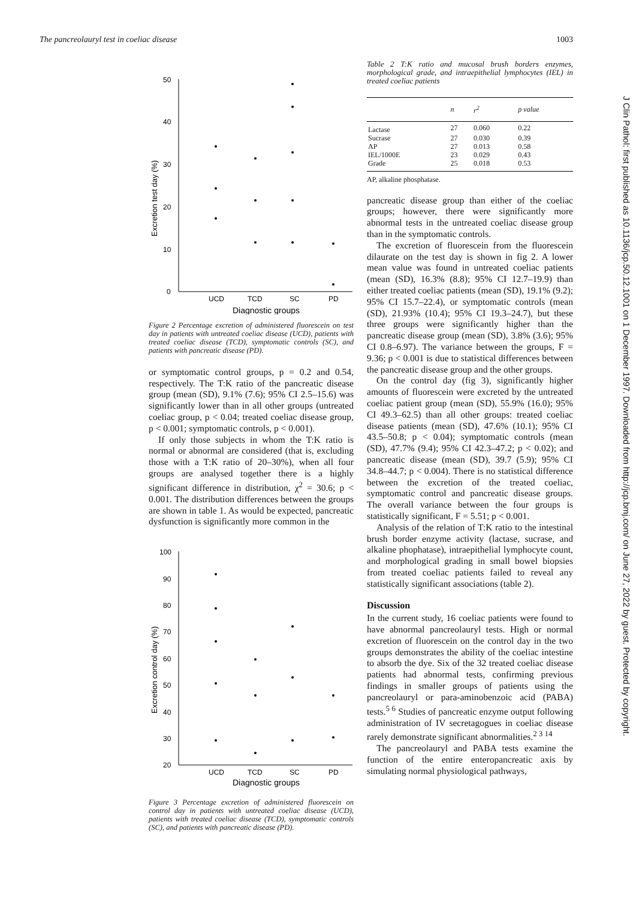The pancreolauryl test in coeliac disease 1003
J Clin Pathol: first published as 10.1136/jcp.50.12.1001 on 1 December 1997. Downloaded from http://jcp.bmj.com/ on June 27, 2022 by guest. Protected by copyright.
0
10
20
30
40
50
UCD
TCD
SC
PD
Diagnostic groups
Excretion test day (%)
Figure 2 Percentage excretion of administered fluorescein on test day in patients with untreated coeliac disease (UCD), patients with treated coeliac disease (TCD), symptomatic controls (SC), and patients with pancreatic disease (PD).
or symptomatic control groups, p = 0.2 and 0.54, respectively. The T:K ratio of the pancreatic disease group (mean (SD), 9.1% (7.6); 95% CI 2.5–15.6) was significantly lower than in all other groups (untreated coeliac group, p < 0.04; treated coeliac disease group, p < 0.001; symptomatic controls, p < 0.001).
If only those subjects in whom the T:K ratio is normal or abnormal are considered (that is, excluding those with a T:K ratio of 20–30%), when all four groups are analysed together there is a highly significant difference in distribution, χ<sup>2</sup> = 30.6; p < 0.001. The distribution differences between the groups are shown in table 1. As would be expected, pancreatic dysfunction is significantly more common in the
20
30
40
50
60
70
80
90
100
UCD
TCD
SC
PD
Diagnostic groups
Excretion control day (%)
Figure 3 Percentage excretion of administered fluorescein on control day in patients with untreated coeliac disease (UCD), patients with treated coeliac disease (TCD), symptomatic controls (SC), and patients with pancreatic disease (PD).
Table 2 T:K ratio and mucosal brush borders enzymes, morphological grade, and intraepithelial lymphocytes (IEL) in treated coeliac patients
| | n | r<sup>2</sup> | p value |
| --- | --- | --- | --- |
| Lactase | 27 | 0.060 | 0.22 |
| Sucrase | 27 | 0.030 | 0.39 |
| AP | 27 | 0.013 | 0.58 |
| IEL/1000E | 23 | 0.029 | 0.43 |
| Grade | 25 | 0.018 | 0.53 |
AP, alkaline phosphatase.
pancreatic disease group than either of the coeliac groups; however, there were significantly more abnormal tests in the untreated coeliac disease group than in the symptomatic controls.
The excretion of fluorescein from the fluorescein dilaurate on the test day is shown in fig 2. A lower mean value was found in untreated coeliac patients (mean (SD), 16.3% (8.8); 95% CI 12.7–19.9) than either treated coeliac patients (mean (SD), 19.1% (9.2); 95% CI 15.7–22.4), or symptomatic controls (mean (SD), 21.93% (10.4); 95% CI 19.3–24.7), but these three groups were significantly higher than the pancreatic disease group (mean (SD), 3.8% (3.6); 95% CI 0.8–6.97). The variance between the groups, F = 9.36; p < 0.001 is due to statistical differences between the pancreatic disease group and the other groups.
On the control day (fig 3), significantly higher amounts of fluorescein were excreted by the untreated coeliac patient group (mean (SD), 55.9% (16.0); 95% CI 49.3–62.5) than all other groups: treated coeliac disease patients (mean (SD), 47.6% (10.1); 95% CI 43.5–50.8; p < 0.04); symptomatic controls (mean (SD), 47.7% (9.4); 95% CI 42.3–47.2; p < 0.02); and pancreatic disease (mean (SD), 39.7 (5.9); 95% CI 34.8–44.7; p < 0.004). There is no statistical difference between the excretion of the treated coeliac, symptomatic control and pancreatic disease groups. The overall variance between the four groups is statistically significant, F = 5.51; p < 0.001.
Analysis of the relation of T:K ratio to the intestinal brush border enzyme activity (lactase, sucrase, and alkaline phophatase), intraepithelial lymphocyte count, and morphological grading in small bowel biopsies from treated coeliac patients failed to reveal any statistically significant associations (table 2).
Discussion
In the current study, 16 coeliac patients were found to have abnormal pancreolauryl tests. High or normal excretion of fluorescein on the control day in the two groups demonstrates the ability of the coeliac intestine to absorb the dye. Six of the 32 treated coeliac disease patients had abnormal tests, confirming previous findings in smaller groups of patients using the pancreolauryl or para-aminobenzoic acid (PABA) tests.<sup>5 6</sup> Studies of pancreatic enzyme output following administration of IV secretagogues in coeliac disease rarely demonstrate significant abnormalities.<sup>2 3 14</sup>
The pancreolauryl and PABA tests examine the function of the entire enteropancreatic axis by simulating normal physiological pathways,